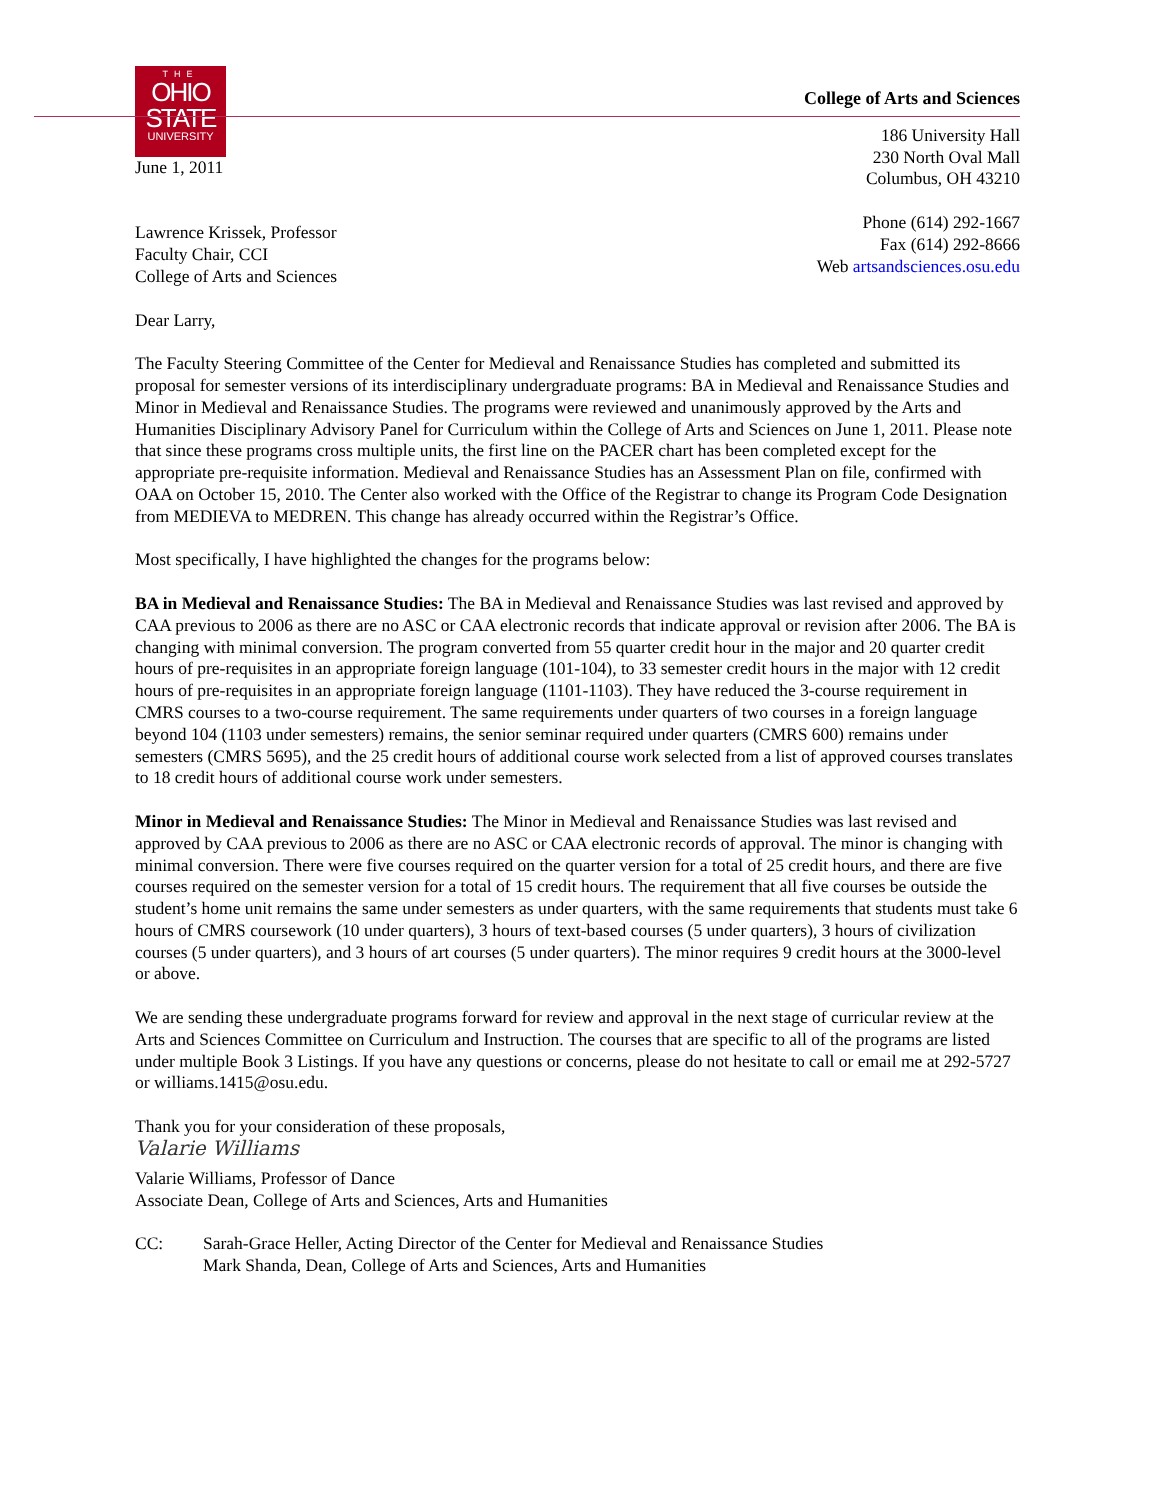THE
OHIO
STATE
UNIVERSITY
June 1, 2011
Lawrence Krissek, Professor
Faculty Chair, CCI
College of Arts and Sciences
College of Arts and Sciences
186 University Hall
230 North Oval Mall
Columbus, OH 43210
Phone (614) 292-1667
Fax (614) 292-8666
Web artsandsciences.osu.edu
Dear Larry,
The Faculty Steering Committee of the Center for Medieval and Renaissance Studies has completed and submitted its proposal for semester versions of its interdisciplinary undergraduate programs: BA in Medieval and Renaissance Studies and Minor in Medieval and Renaissance Studies. The programs were reviewed and unanimously approved by the Arts and Humanities Disciplinary Advisory Panel for Curriculum within the College of Arts and Sciences on June 1, 2011. Please note that since these programs cross multiple units, the first line on the PACER chart has been completed except for the appropriate pre-requisite information. Medieval and Renaissance Studies has an Assessment Plan on file, confirmed with OAA on October 15, 2010. The Center also worked with the Office of the Registrar to change its Program Code Designation from MEDIEVA to MEDREN. This change has already occurred within the Registrar’s Office.
Most specifically, I have highlighted the changes for the programs below:
BA in Medieval and Renaissance Studies: The BA in Medieval and Renaissance Studies was last revised and approved by CAA previous to 2006 as there are no ASC or CAA electronic records that indicate approval or revision after 2006. The BA is changing with minimal conversion. The program converted from 55 quarter credit hour in the major and 20 quarter credit hours of pre-requisites in an appropriate foreign language (101-104), to 33 semester credit hours in the major with 12 credit hours of pre-requisites in an appropriate foreign language (1101-1103). They have reduced the 3-course requirement in CMRS courses to a two-course requirement. The same requirements under quarters of two courses in a foreign language beyond 104 (1103 under semesters) remains, the senior seminar required under quarters (CMRS 600) remains under semesters (CMRS 5695), and the 25 credit hours of additional course work selected from a list of approved courses translates to 18 credit hours of additional course work under semesters.
Minor in Medieval and Renaissance Studies: The Minor in Medieval and Renaissance Studies was last revised and approved by CAA previous to 2006 as there are no ASC or CAA electronic records of approval. The minor is changing with minimal conversion. There were five courses required on the quarter version for a total of 25 credit hours, and there are five courses required on the semester version for a total of 15 credit hours. The requirement that all five courses be outside the student’s home unit remains the same under semesters as under quarters, with the same requirements that students must take 6 hours of CMRS coursework (10 under quarters), 3 hours of text-based courses (5 under quarters), 3 hours of civilization courses (5 under quarters), and 3 hours of art courses (5 under quarters). The minor requires 9 credit hours at the 3000-level or above.
We are sending these undergraduate programs forward for review and approval in the next stage of curricular review at the Arts and Sciences Committee on Curriculum and Instruction. The courses that are specific to all of the programs are listed under multiple Book 3 Listings. If you have any questions or concerns, please do not hesitate to call or email me at 292-5727 or williams.1415@osu.edu.
Thank you for your consideration of these proposals,
Valarie Williams
Valarie Williams, Professor of Dance
Associate Dean, College of Arts and Sciences, Arts and Humanities
CC: Sarah-Grace Heller, Acting Director of the Center for Medieval and Renaissance Studies
Mark Shanda, Dean, College of Arts and Sciences, Arts and Humanities